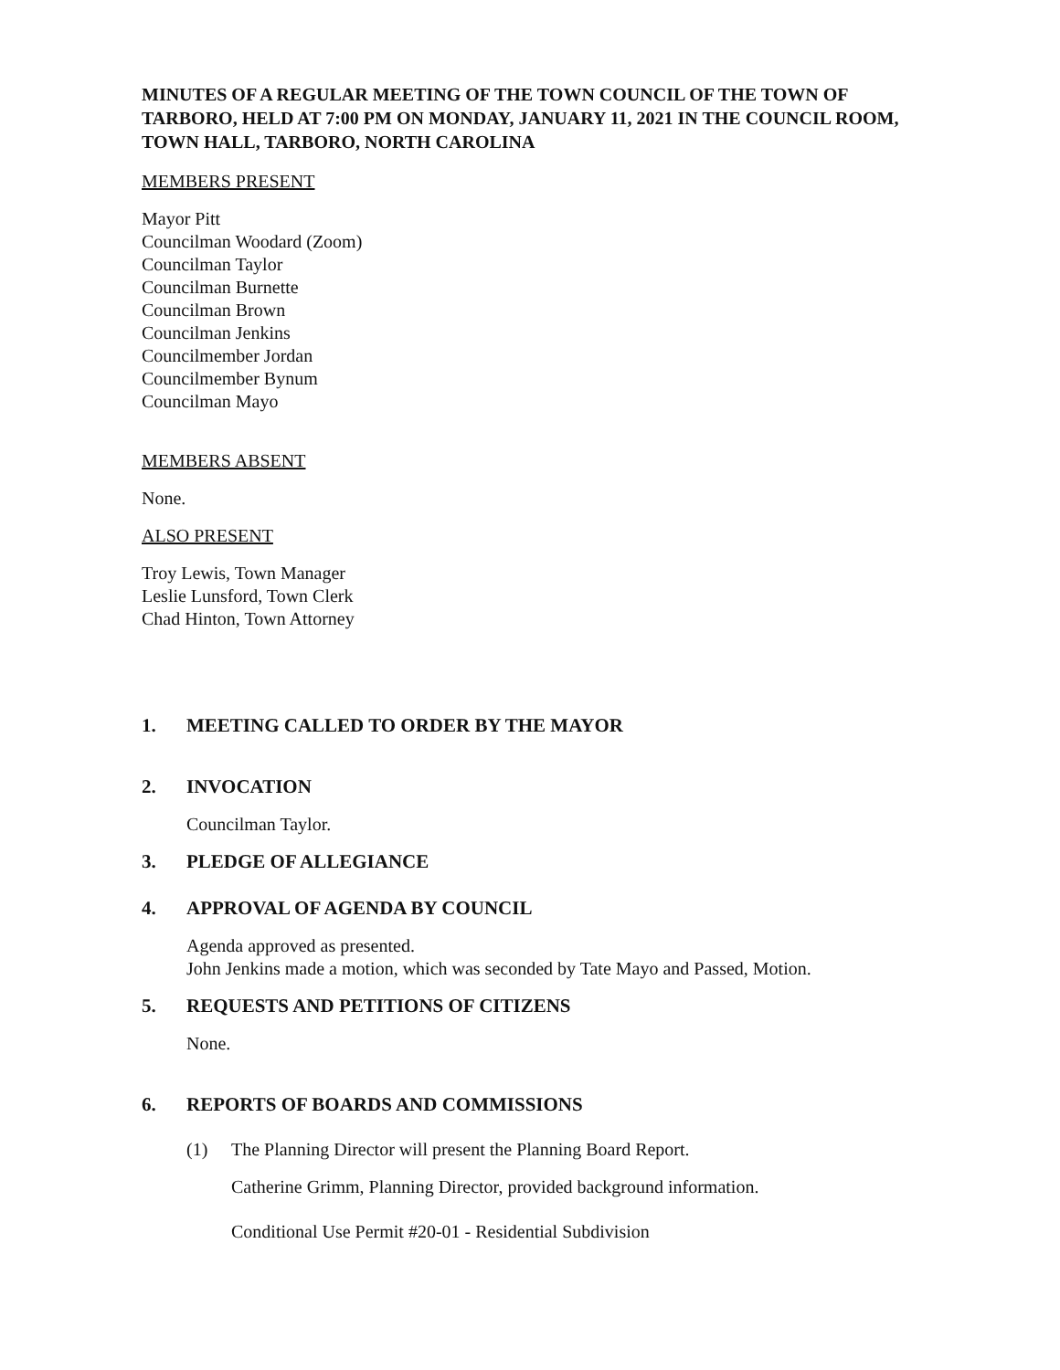MINUTES OF A REGULAR MEETING OF THE TOWN COUNCIL OF THE TOWN OF TARBORO, HELD AT 7:00 PM ON MONDAY, JANUARY 11, 2021 IN THE COUNCIL ROOM, TOWN HALL, TARBORO, NORTH CAROLINA
MEMBERS PRESENT
Mayor Pitt
Councilman Woodard (Zoom)
Councilman Taylor
Councilman Burnette
Councilman Brown
Councilman Jenkins
Councilmember Jordan
Councilmember Bynum
Councilman Mayo
MEMBERS ABSENT
None.
ALSO PRESENT
Troy Lewis, Town Manager
Leslie Lunsford, Town Clerk
Chad Hinton, Town Attorney
1. MEETING CALLED TO ORDER BY THE MAYOR
2. INVOCATION
Councilman Taylor.
3. PLEDGE OF ALLEGIANCE
4. APPROVAL OF AGENDA BY COUNCIL
Agenda approved as presented.
John Jenkins made a motion, which was seconded by Tate Mayo and Passed, Motion.
5. REQUESTS AND PETITIONS OF CITIZENS
None.
6. REPORTS OF BOARDS AND COMMISSIONS
(1) The Planning Director will present the Planning Board Report.
Catherine Grimm, Planning Director, provided background information.
Conditional Use Permit #20-01 - Residential Subdivision